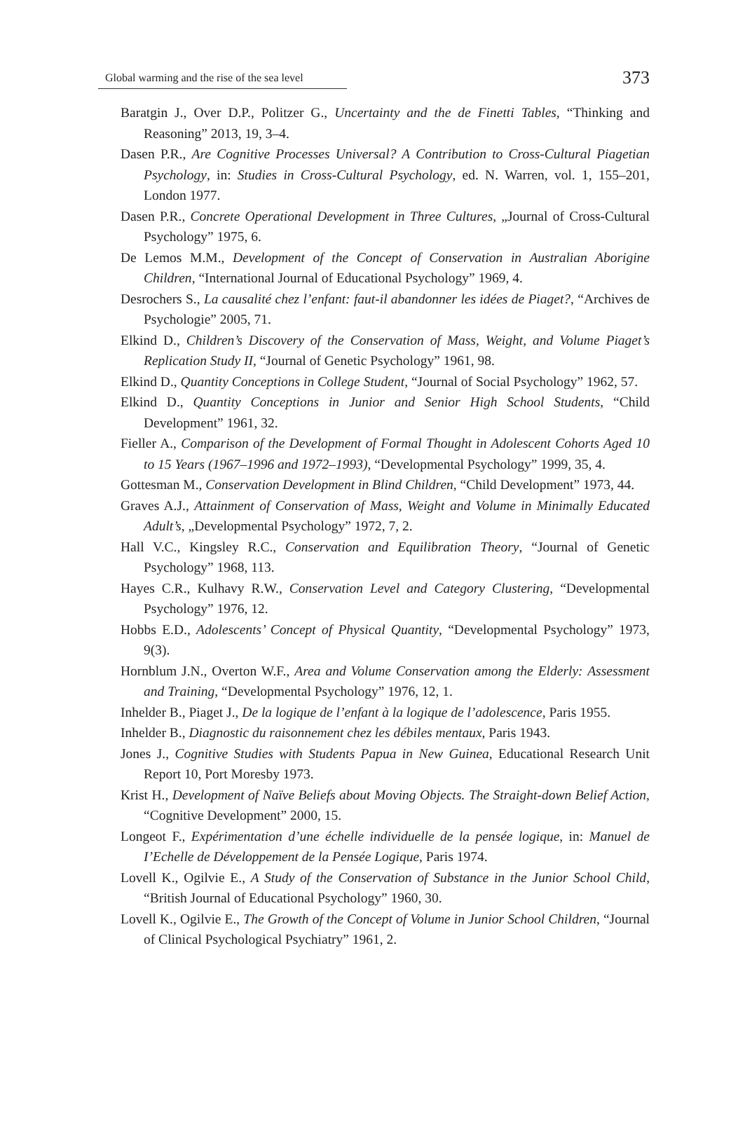Global warming and the rise of the sea level 373
Baratgin J., Over D.P., Politzer G., Uncertainty and the de Finetti Tables, “Thinking and Reasoning” 2013, 19, 3–4.
Dasen P.R., Are Cognitive Processes Universal? A Contribution to Cross-Cultural Piagetian Psychology, in: Studies in Cross-Cultural Psychology, ed. N. Warren, vol. 1, 155–201, London 1977.
Dasen P.R., Concrete Operational Development in Three Cultures, „Journal of Cross-Cultural Psychology” 1975, 6.
De Lemos M.M., Development of the Concept of Conservation in Australian Aborigine Children, “International Journal of Educational Psychology” 1969, 4.
Desrochers S., La causalité chez l’enfant: faut-il abandonner les idées de Piaget?, “Archives de Psychologie” 2005, 71.
Elkind D., Children’s Discovery of the Conservation of Mass, Weight, and Volume Piaget’s Replication Study II, “Journal of Genetic Psychology” 1961, 98.
Elkind D., Quantity Conceptions in College Student, “Journal of Social Psychology” 1962, 57.
Elkind D., Quantity Conceptions in Junior and Senior High School Students, “Child Development” 1961, 32.
Fieller A., Comparison of the Development of Formal Thought in Adolescent Cohorts Aged 10 to 15 Years (1967–1996 and 1972–1993), “Developmental Psychology” 1999, 35, 4.
Gottesman M., Conservation Development in Blind Children, “Child Development” 1973, 44.
Graves A.J., Attainment of Conservation of Mass, Weight and Volume in Minimally Educated Adult’s, „Developmental Psychology” 1972, 7, 2.
Hall V.C., Kingsley R.C., Conservation and Equilibration Theory, “Journal of Genetic Psychology” 1968, 113.
Hayes C.R., Kulhavy R.W., Conservation Level and Category Clustering, “Developmental Psychology” 1976, 12.
Hobbs E.D., Adolescents’ Concept of Physical Quantity, “Developmental Psychology” 1973, 9(3).
Hornblum J.N., Overton W.F., Area and Volume Conservation among the Elderly: Assessment and Training, “Developmental Psychology” 1976, 12, 1.
Inhelder B., Piaget J., De la logique de l’enfant à la logique de l’adolescence, Paris 1955.
Inhelder B., Diagnostic du raisonnement chez les débiles mentaux, Paris 1943.
Jones J., Cognitive Studies with Students Papua in New Guinea, Educational Research Unit Report 10, Port Moresby 1973.
Krist H., Development of Naïve Beliefs about Moving Objects. The Straight-down Belief Action, “Cognitive Development” 2000, 15.
Longeot F., Expérimentation d’une échelle individuelle de la pensée logique, in: Manuel de I’Echelle de Développement de la Pensée Logique, Paris 1974.
Lovell K., Ogilvie E., A Study of the Conservation of Substance in the Junior School Child, “British Journal of Educational Psychology” 1960, 30.
Lovell K., Ogilvie E., The Growth of the Concept of Volume in Junior School Children, “Journal of Clinical Psychological Psychiatry” 1961, 2.